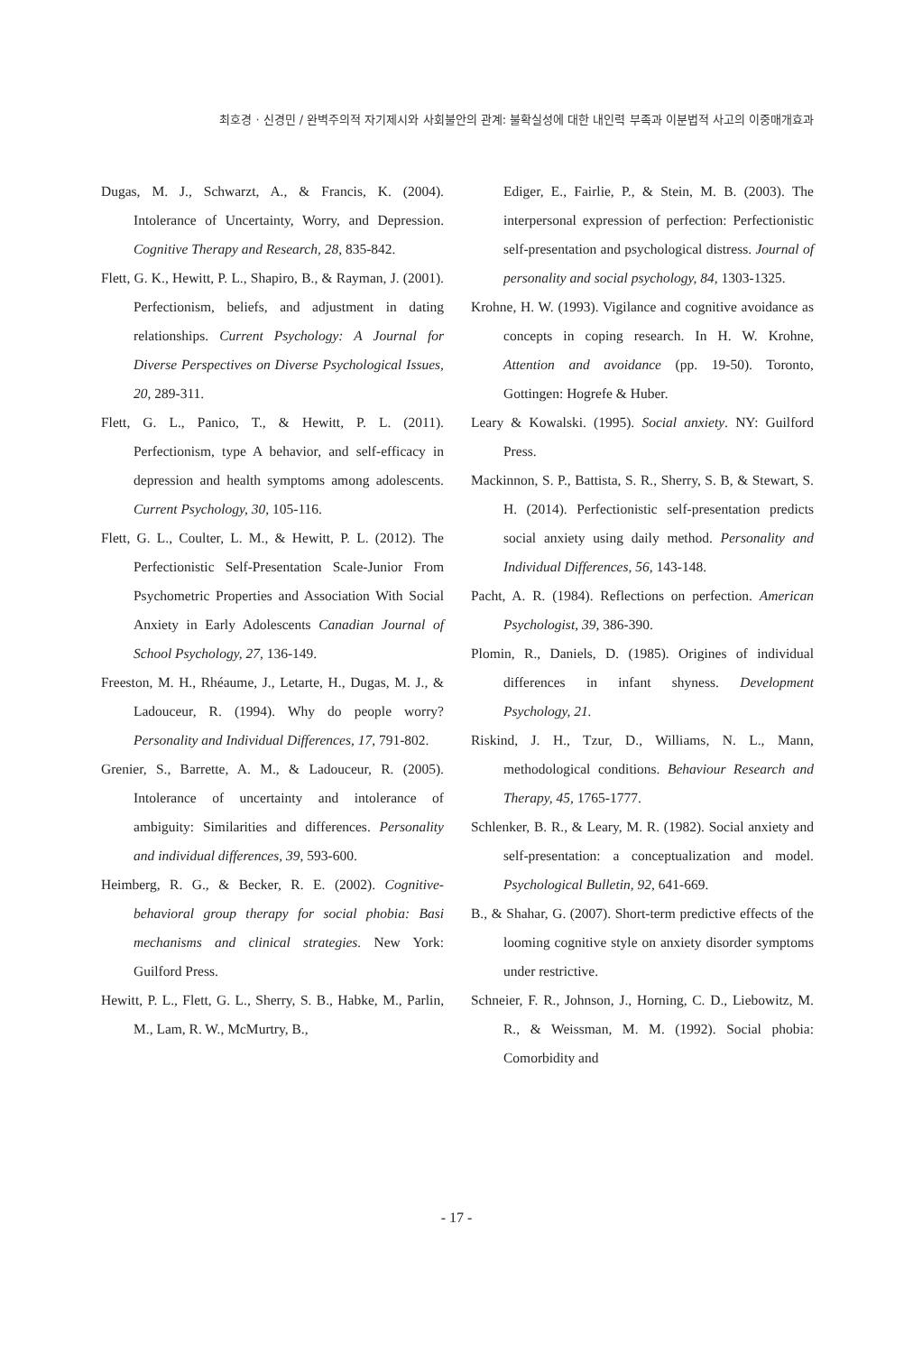최호경 · 신경민 / 완벽주의적 자기제시와 사회불안의 관계: 불확실성에 대한 내인력 부족과 이분법적 사고의 이중매개효과
Dugas, M. J., Schwarzt, A., & Francis, K. (2004). Intolerance of Uncertainty, Worry, and Depression. Cognitive Therapy and Research, 28, 835-842.
Flett, G. K., Hewitt, P. L., Shapiro, B., & Rayman, J. (2001). Perfectionism, beliefs, and adjustment in dating relationships. Current Psychology: A Journal for Diverse Perspectives on Diverse Psychological Issues, 20, 289-311.
Flett, G. L., Panico, T., & Hewitt, P. L. (2011). Perfectionism, type A behavior, and self-efficacy in depression and health symptoms among adolescents. Current Psychology, 30, 105-116.
Flett, G. L., Coulter, L. M., & Hewitt, P. L. (2012). The Perfectionistic Self-Presentation Scale-Junior From Psychometric Properties and Association With Social Anxiety in Early Adolescents Canadian Journal of School Psychology, 27, 136-149.
Freeston, M. H., Rhéaume, J., Letarte, H., Dugas, M. J., & Ladouceur, R. (1994). Why do people worry? Personality and Individual Differences, 17, 791-802.
Grenier, S., Barrette, A. M., & Ladouceur, R. (2005). Intolerance of uncertainty and intolerance of ambiguity: Similarities and differences. Personality and individual differences, 39, 593-600.
Heimberg, R. G., & Becker, R. E. (2002). Cognitive-behavioral group therapy for social phobia: Basi mechanisms and clinical strategies. New York: Guilford Press.
Hewitt, P. L., Flett, G. L., Sherry, S. B., Habke, M., Parlin, M., Lam, R. W., McMurtry, B.,
Ediger, E., Fairlie, P., & Stein, M. B. (2003). The interpersonal expression of perfection: Perfectionistic self-presentation and psychological distress. Journal of personality and social psychology, 84, 1303-1325.
Krohne, H. W. (1993). Vigilance and cognitive avoidance as concepts in coping research. In H. W. Krohne, Attention and avoidance (pp. 19-50). Toronto, Gottingen: Hogrefe & Huber.
Leary & Kowalski. (1995). Social anxiety. NY: Guilford Press.
Mackinnon, S. P., Battista, S. R., Sherry, S. B, & Stewart, S. H. (2014). Perfectionistic self-presentation predicts social anxiety using daily method. Personality and Individual Differences, 56, 143-148.
Pacht, A. R. (1984). Reflections on perfection. American Psychologist, 39, 386-390.
Plomin, R., Daniels, D. (1985). Origines of individual differences in infant shyness. Development Psychology, 21.
Riskind, J. H., Tzur, D., Williams, N. L., Mann, methodological conditions. Behaviour Research and Therapy, 45, 1765-1777.
Schlenker, B. R., & Leary, M. R. (1982). Social anxiety and self-presentation: a conceptualization and model. Psychological Bulletin, 92, 641-669.
B., & Shahar, G. (2007). Short-term predictive effects of the looming cognitive style on anxiety disorder symptoms under restrictive.
Schneier, F. R., Johnson, J., Horning, C. D., Liebowitz, M. R., & Weissman, M. M. (1992). Social phobia: Comorbidity and
- 17 -